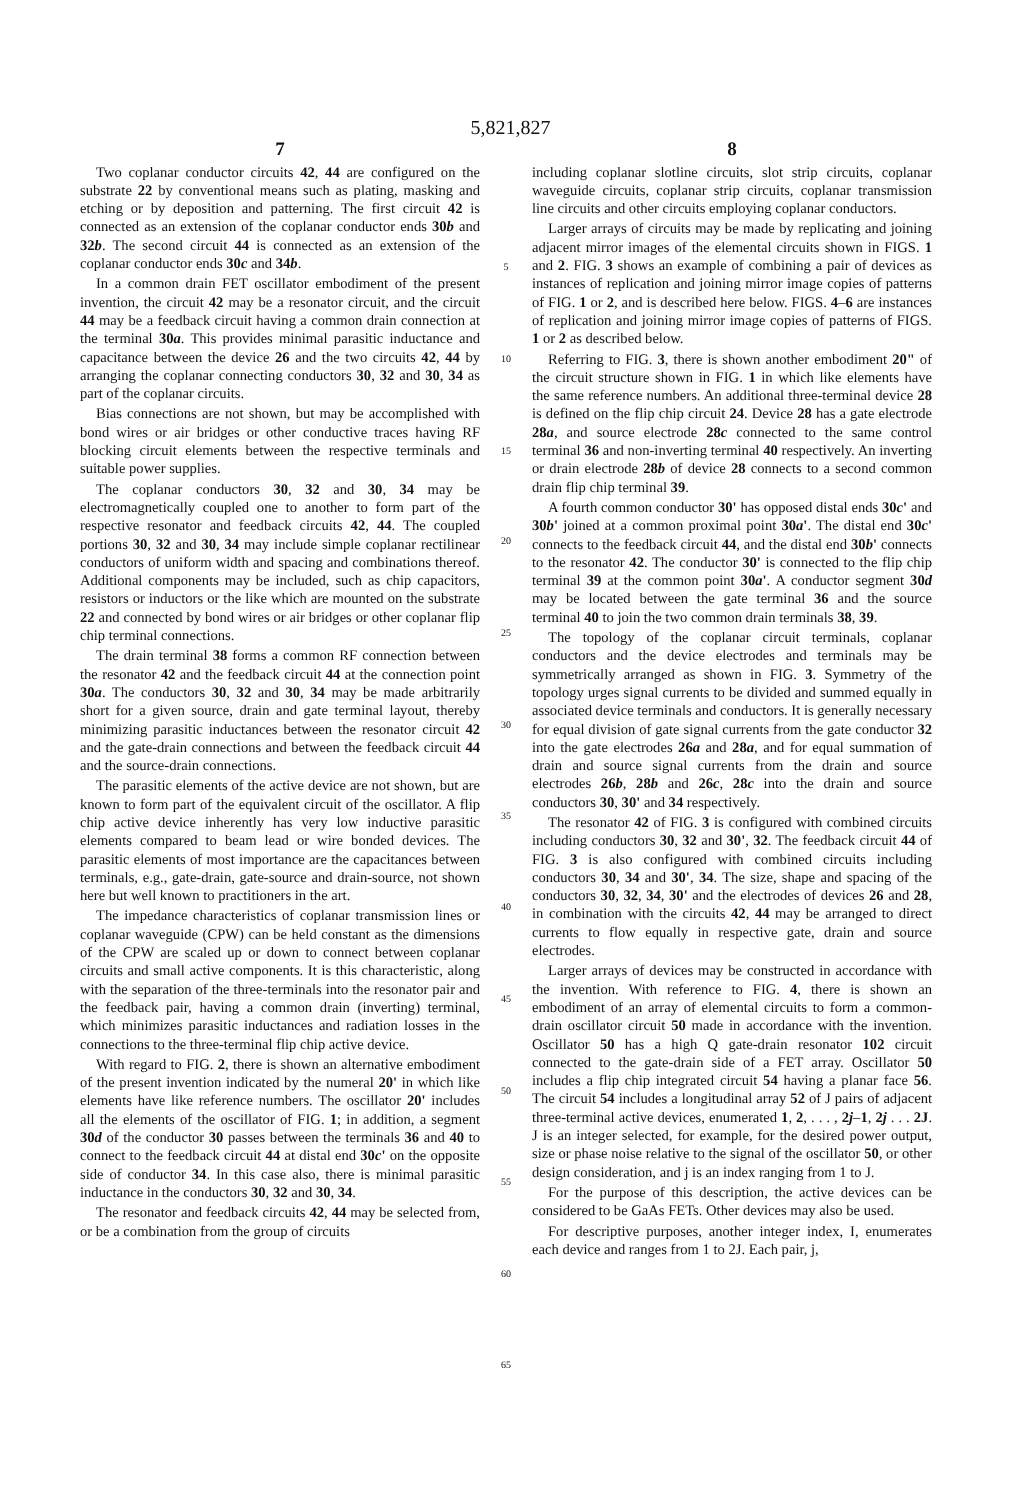5,821,827
7
Two coplanar conductor circuits 42, 44 are configured on the substrate 22 by conventional means such as plating, masking and etching or by deposition and patterning. The first circuit 42 is connected as an extension of the coplanar conductor ends 30b and 32b. The second circuit 44 is connected as an extension of the coplanar conductor ends 30c and 34b.
In a common drain FET oscillator embodiment of the present invention, the circuit 42 may be a resonator circuit, and the circuit 44 may be a feedback circuit having a common drain connection at the terminal 30a. This provides minimal parasitic inductance and capacitance between the device 26 and the two circuits 42, 44 by arranging the coplanar connecting conductors 30, 32 and 30, 34 as part of the coplanar circuits.
Bias connections are not shown, but may be accomplished with bond wires or air bridges or other conductive traces having RF blocking circuit elements between the respective terminals and suitable power supplies.
The coplanar conductors 30, 32 and 30, 34 may be electromagnetically coupled one to another to form part of the respective resonator and feedback circuits 42, 44. The coupled portions 30, 32 and 30, 34 may include simple coplanar rectilinear conductors of uniform width and spacing and combinations thereof. Additional components may be included, such as chip capacitors, resistors or inductors or the like which are mounted on the substrate 22 and connected by bond wires or air bridges or other coplanar flip chip terminal connections.
The drain terminal 38 forms a common RF connection between the resonator 42 and the feedback circuit 44 at the connection point 30a. The conductors 30, 32 and 30, 34 may be made arbitrarily short for a given source, drain and gate terminal layout, thereby minimizing parasitic inductances between the resonator circuit 42 and the gate-drain connections and between the feedback circuit 44 and the source-drain connections.
The parasitic elements of the active device are not shown, but are known to form part of the equivalent circuit of the oscillator. A flip chip active device inherently has very low inductive parasitic elements compared to beam lead or wire bonded devices. The parasitic elements of most importance are the capacitances between terminals, e.g., gate-drain, gate-source and drain-source, not shown here but well known to practitioners in the art.
The impedance characteristics of coplanar transmission lines or coplanar waveguide (CPW) can be held constant as the dimensions of the CPW are scaled up or down to connect between coplanar circuits and small active components. It is this characteristic, along with the separation of the three-terminals into the resonator pair and the feedback pair, having a common drain (inverting) terminal, which minimizes parasitic inductances and radiation losses in the connections to the three-terminal flip chip active device.
With regard to FIG. 2, there is shown an alternative embodiment of the present invention indicated by the numeral 20' in which like elements have like reference numbers. The oscillator 20' includes all the elements of the oscillator of FIG. 1; in addition, a segment 30d of the conductor 30 passes between the terminals 36 and 40 to connect to the feedback circuit 44 at distal end 30c' on the opposite side of conductor 34. In this case also, there is minimal parasitic inductance in the conductors 30, 32 and 30, 34.
The resonator and feedback circuits 42, 44 may be selected from, or be a combination from the group of circuits
5
10
15
20
25
30
35
40
45
50
55
60
65
8
including coplanar slotline circuits, slot strip circuits, coplanar waveguide circuits, coplanar strip circuits, coplanar transmission line circuits and other circuits employing coplanar conductors.
Larger arrays of circuits may be made by replicating and joining adjacent mirror images of the elemental circuits shown in FIGS. 1 and 2. FIG. 3 shows an example of combining a pair of devices as instances of replication and joining mirror image copies of patterns of FIG. 1 or 2, and is described here below. FIGS. 4–6 are instances of replication and joining mirror image copies of patterns of FIGS. 1 or 2 as described below.
Referring to FIG. 3, there is shown another embodiment 20" of the circuit structure shown in FIG. 1 in which like elements have the same reference numbers. An additional three-terminal device 28 is defined on the flip chip circuit 24. Device 28 has a gate electrode 28a, and source electrode 28c connected to the same control terminal 36 and non-inverting terminal 40 respectively. An inverting or drain electrode 28b of device 28 connects to a second common drain flip chip terminal 39.
A fourth common conductor 30' has opposed distal ends 30c' and 30b' joined at a common proximal point 30a'. The distal end 30c' connects to the feedback circuit 44, and the distal end 30b' connects to the resonator 42. The conductor 30' is connected to the flip chip terminal 39 at the common point 30a'. A conductor segment 30d may be located between the gate terminal 36 and the source terminal 40 to join the two common drain terminals 38, 39.
The topology of the coplanar circuit terminals, coplanar conductors and the device electrodes and terminals may be symmetrically arranged as shown in FIG. 3. Symmetry of the topology urges signal currents to be divided and summed equally in associated device terminals and conductors. It is generally necessary for equal division of gate signal currents from the gate conductor 32 into the gate electrodes 26a and 28a, and for equal summation of drain and source signal currents from the drain and source electrodes 26b, 28b and 26c, 28c into the drain and source conductors 30, 30' and 34 respectively.
The resonator 42 of FIG. 3 is configured with combined circuits including conductors 30, 32 and 30', 32. The feedback circuit 44 of FIG. 3 is also configured with combined circuits including conductors 30, 34 and 30', 34. The size, shape and spacing of the conductors 30, 32, 34, 30' and the electrodes of devices 26 and 28, in combination with the circuits 42, 44 may be arranged to direct currents to flow equally in respective gate, drain and source electrodes.
Larger arrays of devices may be constructed in accordance with the invention. With reference to FIG. 4, there is shown an embodiment of an array of elemental circuits to form a common-drain oscillator circuit 50 made in accordance with the invention. Oscillator 50 has a high Q gate-drain resonator 102 circuit connected to the gate-drain side of a FET array. Oscillator 50 includes a flip chip integrated circuit 54 having a planar face 56. The circuit 54 includes a longitudinal array 52 of J pairs of adjacent three-terminal active devices, enumerated 1, 2, . . . , 2j–1, 2j . . . 2J. J is an integer selected, for example, for the desired power output, size or phase noise relative to the signal of the oscillator 50, or other design consideration, and j is an index ranging from 1 to J.
For the purpose of this description, the active devices can be considered to be GaAs FETs. Other devices may also be used.
For descriptive purposes, another integer index, I, enumerates each device and ranges from 1 to 2J. Each pair, j,